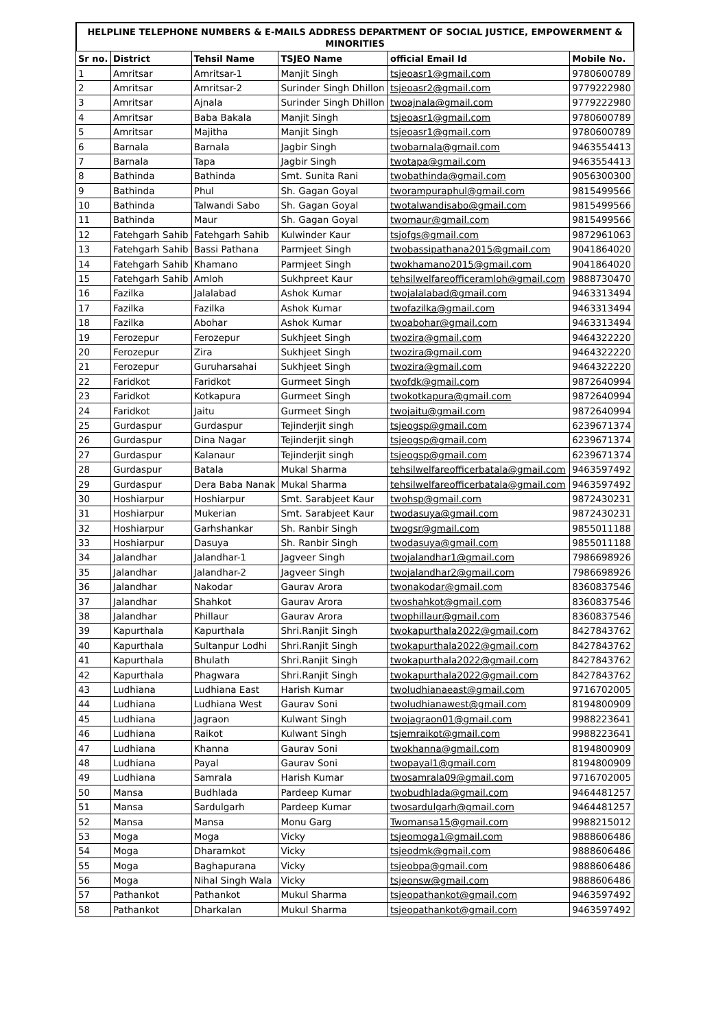HELPLINE TELEPHONE NUMBERS & E-MAILS ADDRESS DEPARTMENT OF SOCIAL JUSTICE, EMPOWERMENT & MINORITIES
| Sr no. | District | Tehsil Name | TSJEO Name | official Email Id | Mobile No. |
| --- | --- | --- | --- | --- | --- |
| 1 | Amritsar | Amritsar-1 | Manjit Singh | tsjeoasr1@gmail.com | 9780600789 |
| 2 | Amritsar | Amritsar-2 | Surinder Singh Dhillon | tsjeoasr2@gmail.com | 9779222980 |
| 3 | Amritsar | Ajnala | Surinder Singh Dhillon | twoajnala@gmail.com | 9779222980 |
| 4 | Amritsar | Baba Bakala | Manjit Singh | tsjeoasr1@gmail.com | 9780600789 |
| 5 | Amritsar | Majitha | Manjit Singh | tsjeoasr1@gmail.com | 9780600789 |
| 6 | Barnala | Barnala | Jagbir Singh | twobarnala@gmail.com | 9463554413 |
| 7 | Barnala | Tapa | Jagbir Singh | twotapa@gmail.com | 9463554413 |
| 8 | Bathinda | Bathinda | Smt. Sunita Rani | twobathinda@gmail.com | 9056300300 |
| 9 | Bathinda | Phul | Sh. Gagan Goyal | tworampuraphul@gmail.com | 9815499566 |
| 10 | Bathinda | Talwandi Sabo | Sh. Gagan Goyal | twotalwandisabo@gmail.com | 9815499566 |
| 11 | Bathinda | Maur | Sh. Gagan Goyal | twomaur@gmail.com | 9815499566 |
| 12 | Fatehgarh Sahib | Fatehgarh Sahib | Kulwinder Kaur | tsjofgs@gmail.com | 9872961063 |
| 13 | Fatehgarh Sahib | Bassi Pathana | Parmjeet Singh | twobassipathana2015@gmail.com | 9041864020 |
| 14 | Fatehgarh Sahib | Khamano | Parmjeet Singh | twokhamano2015@gmail.com | 9041864020 |
| 15 | Fatehgarh Sahib | Amloh | Sukhpreet Kaur | tehsilwelfareofficeramloh@gmail.com | 9888730470 |
| 16 | Fazilka | Jalalabad | Ashok Kumar | twojalalabad@gmail.com | 9463313494 |
| 17 | Fazilka | Fazilka | Ashok Kumar | twofazilka@gmail.com | 9463313494 |
| 18 | Fazilka | Abohar | Ashok Kumar | twoabohar@gmail.com | 9463313494 |
| 19 | Ferozepur | Ferozepur | Sukhjeet Singh | twozira@gmail.com | 9464322220 |
| 20 | Ferozepur | Zira | Sukhjeet Singh | twozira@gmail.com | 9464322220 |
| 21 | Ferozepur | Guruharsahai | Sukhjeet Singh | twozira@gmail.com | 9464322220 |
| 22 | Faridkot | Faridkot | Gurmeet Singh | twofdk@gmail.com | 9872640994 |
| 23 | Faridkot | Kotkapura | Gurmeet Singh | twokotkapura@gmail.com | 9872640994 |
| 24 | Faridkot | Jaitu | Gurmeet Singh | twojaitu@gmail.com | 9872640994 |
| 25 | Gurdaspur | Gurdaspur | Tejinderjit singh | tsjeogsp@gmail.com | 6239671374 |
| 26 | Gurdaspur | Dina Nagar | Tejinderjit singh | tsjeogsp@gmail.com | 6239671374 |
| 27 | Gurdaspur | Kalanaur | Tejinderjit singh | tsjeogsp@gmail.com | 6239671374 |
| 28 | Gurdaspur | Batala | Mukal Sharma | tehsilwelfareofficerbatala@gmail.com | 9463597492 |
| 29 | Gurdaspur | Dera Baba Nanak | Mukal Sharma | tehsilwelfareofficerbatala@gmail.com | 9463597492 |
| 30 | Hoshiarpur | Hoshiarpur | Smt. Sarabjeet Kaur | twohsp@gmail.com | 9872430231 |
| 31 | Hoshiarpur | Mukerian | Smt. Sarabjeet Kaur | twodasuya@gmail.com | 9872430231 |
| 32 | Hoshiarpur | Garhshankar | Sh. Ranbir Singh | twogsr@gmail.com | 9855011188 |
| 33 | Hoshiarpur | Dasuya | Sh. Ranbir Singh | twodasuya@gmail.com | 9855011188 |
| 34 | Jalandhar | Jalandhar-1 | Jagveer Singh | twojalandhar1@gmail.com | 7986698926 |
| 35 | Jalandhar | Jalandhar-2 | Jagveer Singh | twojalandhar2@gmail.com | 7986698926 |
| 36 | Jalandhar | Nakodar | Gaurav Arora | twonakodar@gmail.com | 8360837546 |
| 37 | Jalandhar | Shahkot | Gaurav Arora | twoshahkot@gmail.com | 8360837546 |
| 38 | Jalandhar | Phillaur | Gaurav Arora | twophillaur@gmail.com | 8360837546 |
| 39 | Kapurthala | Kapurthala | Shri.Ranjit Singh | twokapurthala2022@gmail.com | 8427843762 |
| 40 | Kapurthala | Sultanpur Lodhi | Shri.Ranjit Singh | twokapurthala2022@gmail.com | 8427843762 |
| 41 | Kapurthala | Bhulath | Shri.Ranjit Singh | twokapurthala2022@gmail.com | 8427843762 |
| 42 | Kapurthala | Phagwara | Shri.Ranjit Singh | twokapurthala2022@gmail.com | 8427843762 |
| 43 | Ludhiana | Ludhiana East | Harish Kumar | twoludhianaeast@gmail.com | 9716702005 |
| 44 | Ludhiana | Ludhiana West | Gaurav Soni | twoludhianawest@gmail.com | 8194800909 |
| 45 | Ludhiana | Jagraon | Kulwant Singh | twojagraon01@gmail.com | 9988223641 |
| 46 | Ludhiana | Raikot | Kulwant Singh | tsjemraikot@gmail.com | 9988223641 |
| 47 | Ludhiana | Khanna | Gaurav Soni | twokhanna@gmail.com | 8194800909 |
| 48 | Ludhiana | Payal | Gaurav Soni | twopayal1@gmail.com | 8194800909 |
| 49 | Ludhiana | Samrala | Harish Kumar | twosamrala09@gmail.com | 9716702005 |
| 50 | Mansa | Budhlada | Pardeep Kumar | twobudhlada@gmail.com | 9464481257 |
| 51 | Mansa | Sardulgarh | Pardeep Kumar | twosardulgarh@gmail.com | 9464481257 |
| 52 | Mansa | Mansa | Monu Garg | Twomansa15@gmail.com | 9988215012 |
| 53 | Moga | Moga | Vicky | tsjeomoga1@gmail.com | 9888606486 |
| 54 | Moga | Dharamkot | Vicky | tsjeodmk@gmail.com | 9888606486 |
| 55 | Moga | Baghapurana | Vicky | tsjeobpa@gmail.com | 9888606486 |
| 56 | Moga | Nihal Singh Wala | Vicky | tsjeonsw@gmail.com | 9888606486 |
| 57 | Pathankot | Pathankot | Mukul Sharma | tsjeopathankot@gmail.com | 9463597492 |
| 58 | Pathankot | Dharkalan | Mukul Sharma | tsjeopathankot@gmail.com | 9463597492 |